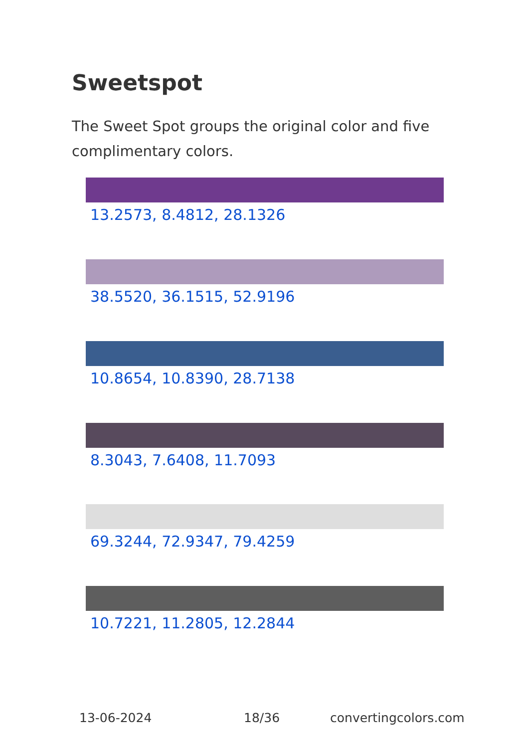Sweetspot
The Sweet Spot groups the original color and five complimentary colors.
13.2573, 8.4812, 28.1326
38.5520, 36.1515, 52.9196
10.8654, 10.8390, 28.7138
8.3043, 7.6408, 11.7093
69.3244, 72.9347, 79.4259
10.7221, 11.2805, 12.2844
13-06-2024 18/36 convertingcolors.com